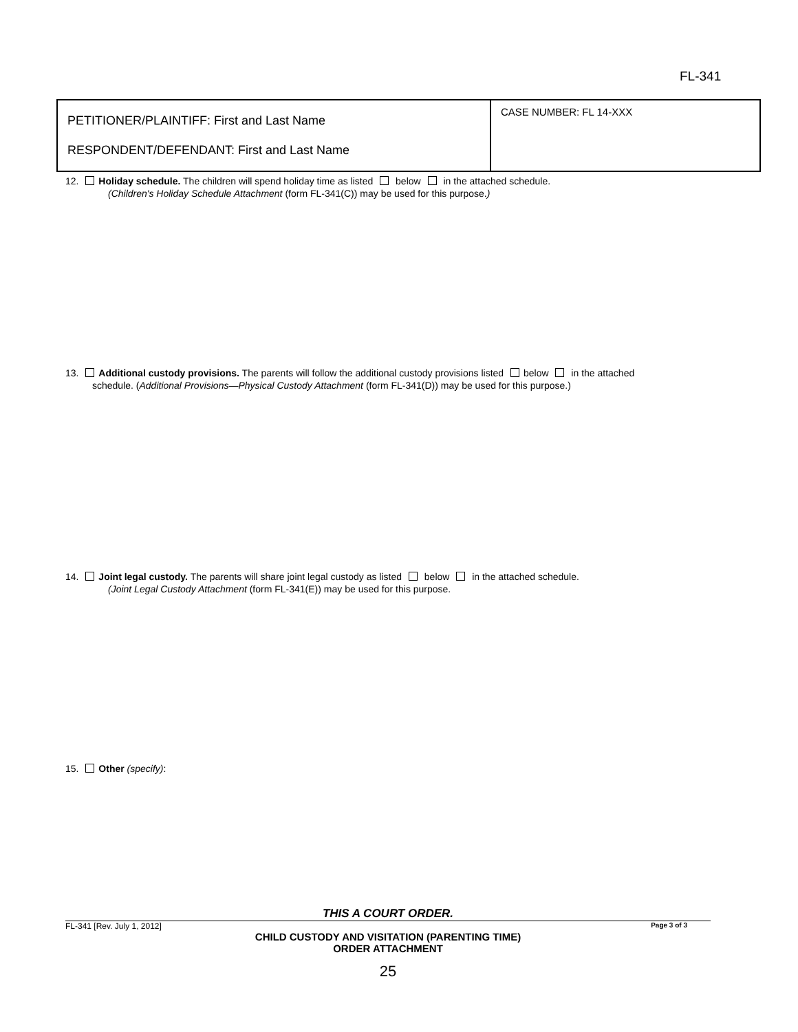FL-341
| PETITIONER/PLAINTIFF: First and Last Name RESPONDENT/DEFENDANT: First and Last Name | CASE NUMBER: FL 14-XXX |
12. Holiday schedule. The children will spend holiday time as listed below in the attached schedule.
(Children's Holiday Schedule Attachment (form FL-341(C)) may be used for this purpose.)
13. Additional custody provisions. The parents will follow the additional custody provisions listed below in the attached
schedule. (Additional Provisions—Physical Custody Attachment (form FL-341(D)) may be used for this purpose.)
14. Joint legal custody. The parents will share joint legal custody as listed below in the attached schedule.
(Joint Legal Custody Attachment (form FL-341(E)) may be used for this purpose.
15. Other (specify):
THIS A COURT ORDER.
FL-341 [Rev. July 1, 2012] Page 3 of 3
CHILD CUSTODY AND VISITATION (PARENTING TIME)
ORDER ATTACHMENT
25